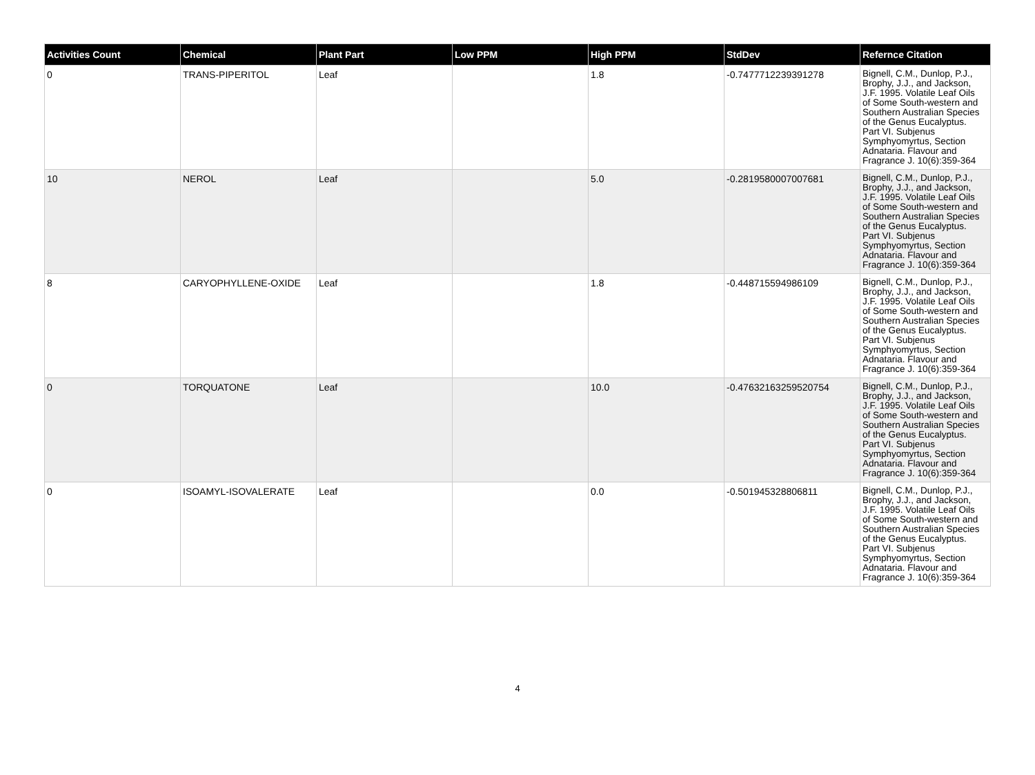| Activities Count | Chemical | Plant Part | Low PPM | High PPM | StdDev | Refernce Citation |
| --- | --- | --- | --- | --- | --- | --- |
| 0 | TRANS-PIPERITOL | Leaf | | 1.8 | -0.7477712239391278 | Bignell, C.M., Dunlop, P.J., Brophy, J.J., and Jackson, J.F. 1995. Volatile Leaf Oils of Some South-western and Southern Australian Species of the Genus Eucalyptus. Part VI. Subjenus Symphyomyrtus, Section Adnataria. Flavour and Fragrance J. 10(6):359-364 |
| 10 | NEROL | Leaf | | 5.0 | -0.2819580007007681 | Bignell, C.M., Dunlop, P.J., Brophy, J.J., and Jackson, J.F. 1995. Volatile Leaf Oils of Some South-western and Southern Australian Species of the Genus Eucalyptus. Part VI. Subjenus Symphyomyrtus, Section Adnataria. Flavour and Fragrance J. 10(6):359-364 |
| 8 | CARYOPHYLLENE-OXIDE | Leaf | | 1.8 | -0.448715594986109 | Bignell, C.M., Dunlop, P.J., Brophy, J.J., and Jackson, J.F. 1995. Volatile Leaf Oils of Some South-western and Southern Australian Species of the Genus Eucalyptus. Part VI. Subjenus Symphyomyrtus, Section Adnataria. Flavour and Fragrance J. 10(6):359-364 |
| 0 | TORQUATONE | Leaf | | 10.0 | -0.47632163259520754 | Bignell, C.M., Dunlop, P.J., Brophy, J.J., and Jackson, J.F. 1995. Volatile Leaf Oils of Some South-western and Southern Australian Species of the Genus Eucalyptus. Part VI. Subjenus Symphyomyrtus, Section Adnataria. Flavour and Fragrance J. 10(6):359-364 |
| 0 | ISOAMYL-ISOVALERATE | Leaf | | 0.0 | -0.501945328806811 | Bignell, C.M., Dunlop, P.J., Brophy, J.J., and Jackson, J.F. 1995. Volatile Leaf Oils of Some South-western and Southern Australian Species of the Genus Eucalyptus. Part VI. Subjenus Symphyomyrtus, Section Adnataria. Flavour and Fragrance J. 10(6):359-364 |
4